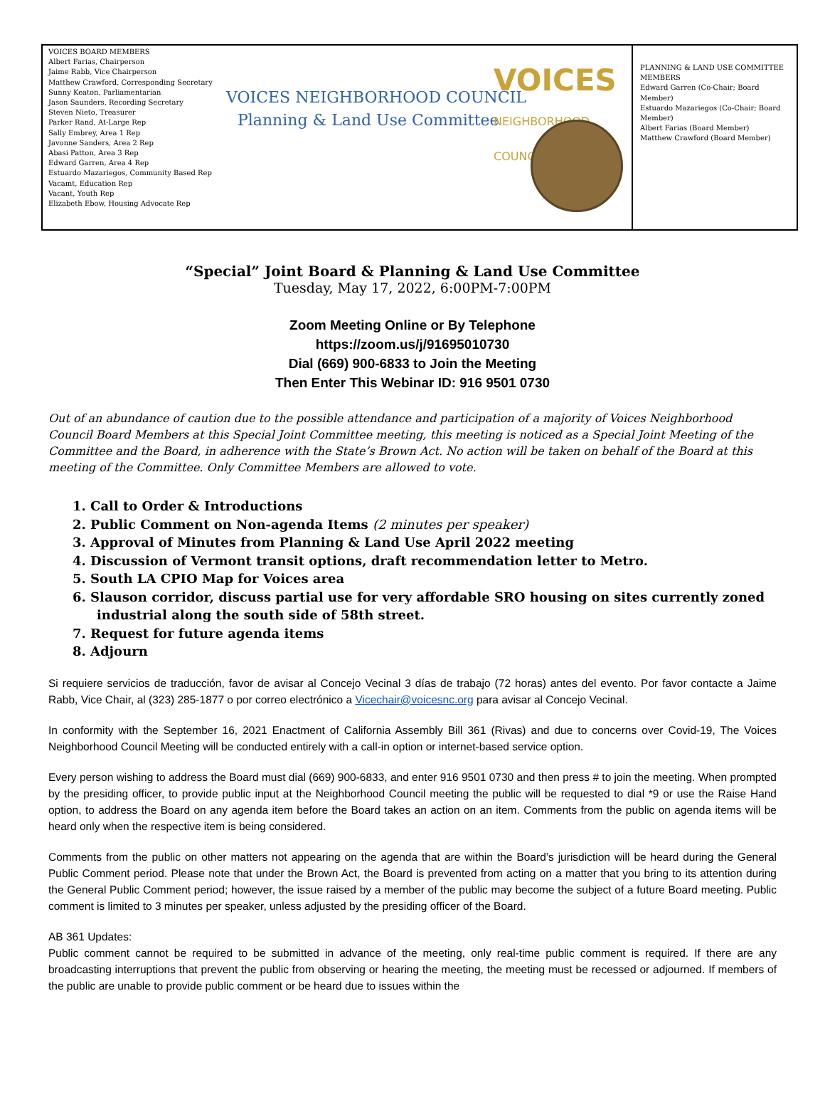VOICES BOARD MEMBERS
Albert Farias, Chairperson
Jaime Rabb, Vice Chairperson
Matthew Crawford, Corresponding Secretary
Sunny Keaton, Parliamentarian
Jason Saunders, Recording Secretary
Steven Nieto, Treasurer
Parker Rand, At-Large Rep
Sally Embrey, Area 1 Rep
Javonne Sanders, Area 2 Rep
Abasi Patton, Area 3 Rep
Edward Garren, Area 4 Rep
Estuardo Mazariegos, Community Based Rep
Vacamt, Education Rep
Vacant, Youth Rep
Elizabeth Ebow, Housing Advocate Rep
VOICES NEIGHBORHOOD COUNCIL
Planning & Land Use Committee
VOICES NEIGHBORHOOD COUNCIL
PLANNING & LAND USE COMMITTEE MEMBERS
Edward Garren (Co-Chair; Board Member)
Estuardo Mazariegos (Co-Chair; Board Member)
Albert Farias (Board Member)
Matthew Crawford (Board Member)
“Special” Joint Board & Planning & Land Use Committee
Tuesday, May 17, 2022, 6:00PM-7:00PM
Zoom Meeting Online or By Telephone
https://zoom.us/j/91695010730
Dial (669) 900-6833 to Join the Meeting
Then Enter This Webinar ID: 916 9501 0730
Out of an abundance of caution due to the possible attendance and participation of a majority of Voices Neighborhood Council Board Members at this Special Joint Committee meeting, this meeting is noticed as a Special Joint Meeting of the Committee and the Board, in adherence with the State’s Brown Act. No action will be taken on behalf of the Board at this meeting of the Committee. Only Committee Members are allowed to vote.
1. Call to Order & Introductions
2. Public Comment on Non-agenda Items (2 minutes per speaker)
3. Approval of Minutes from Planning & Land Use April 2022 meeting
4. Discussion of Vermont transit options, draft recommendation letter to Metro.
5. South LA CPIO Map for Voices area
6. Slauson corridor, discuss partial use for very affordable SRO housing on sites currently zoned industrial along the south side of 58th street.
7. Request for future agenda items
8. Adjourn
Si requiere servicios de traducción, favor de avisar al Concejo Vecinal 3 días de trabajo (72 horas) antes del evento. Por favor contacte a Jaime Rabb, Vice Chair, al (323) 285-1877 o por correo electrónico a Vicechair@voicesnc.org para avisar al Concejo Vecinal.
In conformity with the September 16, 2021 Enactment of California Assembly Bill 361 (Rivas) and due to concerns over Covid-19, The Voices Neighborhood Council Meeting will be conducted entirely with a call-in option or internet-based service option.
Every person wishing to address the Board must dial (669) 900-6833, and enter 916 9501 0730 and then press # to join the meeting. When prompted by the presiding officer, to provide public input at the Neighborhood Council meeting the public will be requested to dial *9 or use the Raise Hand option, to address the Board on any agenda item before the Board takes an action on an item. Comments from the public on agenda items will be heard only when the respective item is being considered.
Comments from the public on other matters not appearing on the agenda that are within the Board’s jurisdiction will be heard during the General Public Comment period. Please note that under the Brown Act, the Board is prevented from acting on a matter that you bring to its attention during the General Public Comment period; however, the issue raised by a member of the public may become the subject of a future Board meeting. Public comment is limited to 3 minutes per speaker, unless adjusted by the presiding officer of the Board.
AB 361 Updates:
Public comment cannot be required to be submitted in advance of the meeting, only real-time public comment is required. If there are any broadcasting interruptions that prevent the public from observing or hearing the meeting, the meeting must be recessed or adjourned. If members of the public are unable to provide public comment or be heard due to issues within the